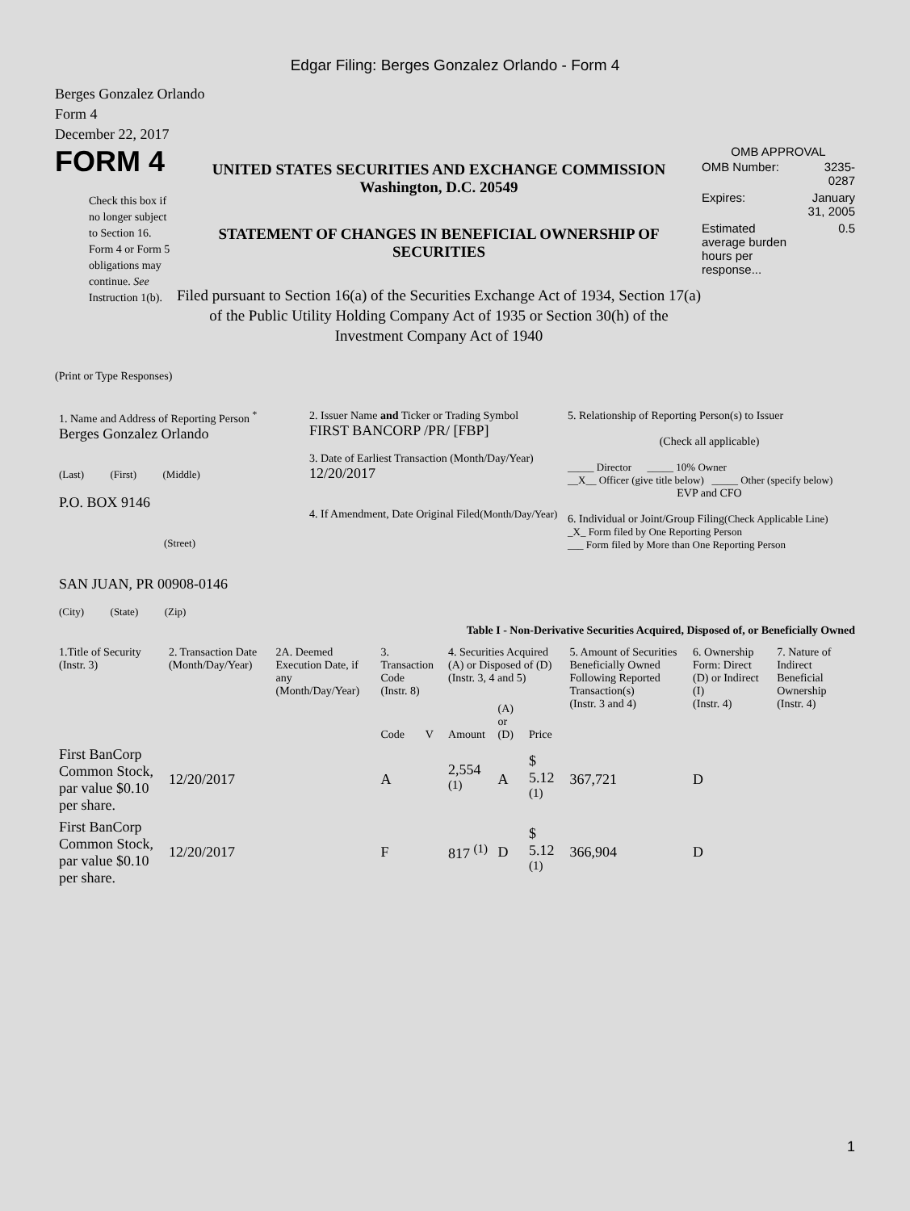Edgar Filing: Berges Gonzalez Orlando - Form 4
Berges Gonzalez Orlando
Form 4
December 22, 2017
FORM 4
Check this box if no longer subject to Section 16. Form 4 or Form 5 obligations may continue. See Instruction 1(b).
UNITED STATES SECURITIES AND EXCHANGE COMMISSION
Washington, D.C. 20549
STATEMENT OF CHANGES IN BENEFICIAL OWNERSHIP OF SECURITIES
Filed pursuant to Section 16(a) of the Securities Exchange Act of 1934, Section 17(a) of the Public Utility Holding Company Act of 1935 or Section 30(h) of the Investment Company Act of 1940
OMB APPROVAL
| OMB Number: | 3235-0287 |
| Expires: | January 31, 2005 |
| Estimated average burden hours per response... | 0.5 |
(Print or Type Responses)
| 1. Name and Address of Reporting Person <sup>*</sup> Berges Gonzalez Orlando (Last) (First) (Middle) P.O. BOX 9146 (Street) SAN JUAN, PR 00908-0146 (City) (State) (Zip) | 2. Issuer Name and Ticker or Trading Symbol FIRST BANCORP /PR/ [FBP] 3. Date of Earliest Transaction (Month/Day/Year) 12/20/2017 4. If Amendment, Date Original Filed (Month/Day/Year) | 5. Relationship of Reporting Person(s) to Issuer (Check all applicable) _____ Director _____ 10% Owner __X__ Officer (give title below) _____ Other (specify below) EVP and CFO 6. Individual or Joint/Group Filing (Check Applicable Line) _X_ Form filed by One Reporting Person ___ Form filed by More than One Reporting Person |
Table I - Non-Derivative Securities Acquired, Disposed of, or Beneficially Owned
| 1.Title of Security (Instr. 3) | 2. Transaction Date (Month/Day/Year) | 2A. Deemed Execution Date, if any (Month/Day/Year) | 3. Transaction Code (Instr. 8) | | 4. Securities Acquired (A) or Disposed of (D) (Instr. 3, 4 and 5) | | | 5. Amount of Securities Beneficially Owned Following Reported Transaction(s) (Instr. 3 and 4) | 6. Ownership Form: Direct (D) or Indirect (I) (Instr. 4) | 7. Nature of Indirect Beneficial Ownership (Instr. 4) |
| --- | --- | --- | --- | --- | --- | --- | --- | --- | --- | --- |
| | | | Code | V | Amount | (A) or (D) | Price | | | |
| First BanCorp Common Stock, par value $0.10 per share. | 12/20/2017 | | A | | 2,554 <sup>(1)</sup> | A | $ 5.12 <sup>(1)</sup> | 367,721 | D | |
| First BanCorp Common Stock, par value $0.10 per share. | 12/20/2017 | | F | | 817 <sup>(1)</sup> | D | $ 5.12 <sup>(1)</sup> | 366,904 | D | |
1